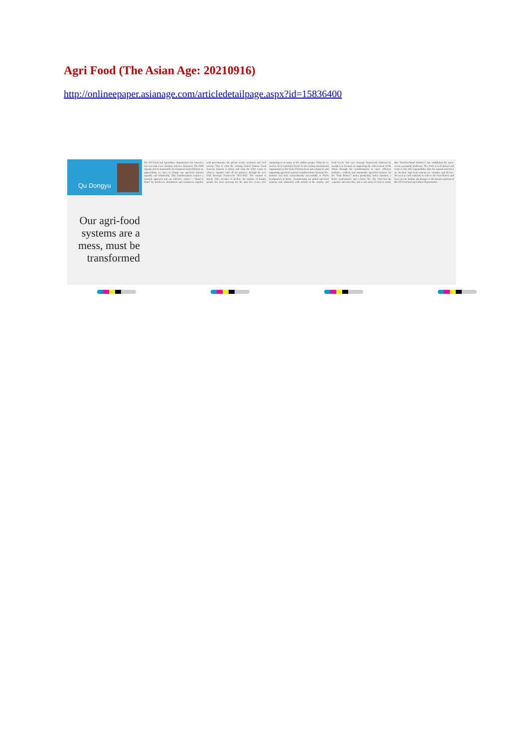Agri Food (The Asian Age: 20210916)
http://onlineepaper.asianage.com/articledetailpage.aspx?id=15836400
Qu Dongyu
Our agri-food systems are a mess, must be transformed
The UN Food and Agriculture Organisation has entered a new era with a new structure and new dynamics. The 2030 Agenda and its Sustainable Development Goals (SDGs) are approaching; we have to change our agri-food systems urgently and holistically. This transformation requires a systemic approach and our collective action — "Hand in Hand" by producers, distributors and consumers, together with governments, the private sector, academia and civil society. That is what the coming United Nations Food Systems Summit is about, and what the FAO wants to achieve, together with all our partners, through the new FAO Strategic Framework 2022-2031. The summit is timely. After decades of decline, the number of hungry people has been growing for the past five years, now amounting to as many as 811 million people. What do we need to do to transform them? As the leading international organisation in this field, FAO has been advocating for and supporting agri-food systems' transformation. Systems Pre-Summit was held extraordinarily successfully at FAO's headquarters in Rome. Transforming our global agri-food systems rests ultimately with actions at the country and local levels. Our new strategic framework endorsed by members is focused on supporting the achievement of the SDGs through the transformation to more efficient, inclusive, resilient and sustainable agri-food systems for the "Four Betters": better production, better nutrition, a better environment, and a better life. The FAO has the expertise and networks, and a vast array of tools to assist. Our "Hand-in-Hand Initiative" has established the open-access geospatial platforms. The FAO is well placed and ready to take full responsibility after the summit outcomes are decided. Agri-food systems are complex and diverse. We need to craft solutions to achieve the Four Betters and leave no one behind. Qu Dongyu is the director-general of the UN Food and Agriculture Organisation